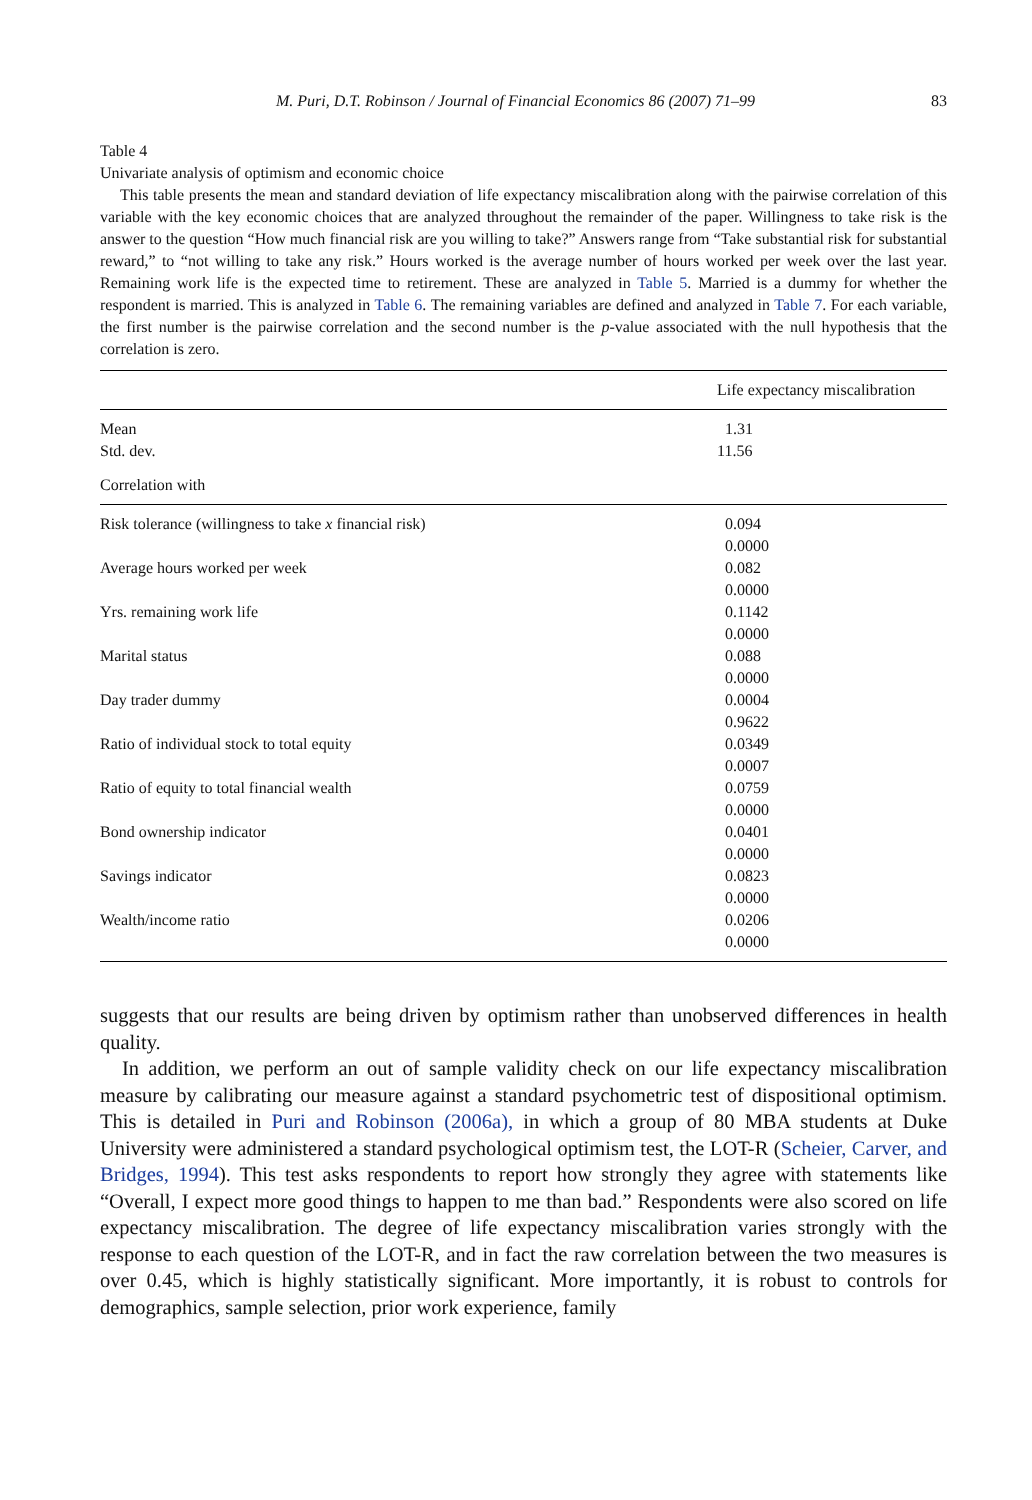M. Puri, D.T. Robinson / Journal of Financial Economics 86 (2007) 71–99 83
Table 4
Univariate analysis of optimism and economic choice
This table presents the mean and standard deviation of life expectancy miscalibration along with the pairwise correlation of this variable with the key economic choices that are analyzed throughout the remainder of the paper. Willingness to take risk is the answer to the question “How much financial risk are you willing to take?” Answers range from “Take substantial risk for substantial reward,” to “not willing to take any risk.” Hours worked is the average number of hours worked per week over the last year. Remaining work life is the expected time to retirement. These are analyzed in Table 5. Married is a dummy for whether the respondent is married. This is analyzed in Table 6. The remaining variables are defined and analyzed in Table 7. For each variable, the first number is the pairwise correlation and the second number is the p-value associated with the null hypothesis that the correlation is zero.
| | Life expectancy miscalibration |
| --- | --- |
| Mean | 1.31 |
| Std. dev. | 11.56 |
| Correlation with | |
| Risk tolerance (willingness to take x financial risk) | 0.094 |
| | 0.0000 |
| Average hours worked per week | 0.082 |
| | 0.0000 |
| Yrs. remaining work life | 0.1142 |
| | 0.0000 |
| Marital status | 0.088 |
| | 0.0000 |
| Day trader dummy | 0.0004 |
| | 0.9622 |
| Ratio of individual stock to total equity | 0.0349 |
| | 0.0007 |
| Ratio of equity to total financial wealth | 0.0759 |
| | 0.0000 |
| Bond ownership indicator | 0.0401 |
| | 0.0000 |
| Savings indicator | 0.0823 |
| | 0.0000 |
| Wealth/income ratio | 0.0206 |
| | 0.0000 |
suggests that our results are being driven by optimism rather than unobserved differences in health quality.
In addition, we perform an out of sample validity check on our life expectancy miscalibration measure by calibrating our measure against a standard psychometric test of dispositional optimism. This is detailed in Puri and Robinson (2006a), in which a group of 80 MBA students at Duke University were administered a standard psychological optimism test, the LOT-R (Scheier, Carver, and Bridges, 1994). This test asks respondents to report how strongly they agree with statements like “Overall, I expect more good things to happen to me than bad.” Respondents were also scored on life expectancy miscalibration. The degree of life expectancy miscalibration varies strongly with the response to each question of the LOT-R, and in fact the raw correlation between the two measures is over 0.45, which is highly statistically significant. More importantly, it is robust to controls for demographics, sample selection, prior work experience, family